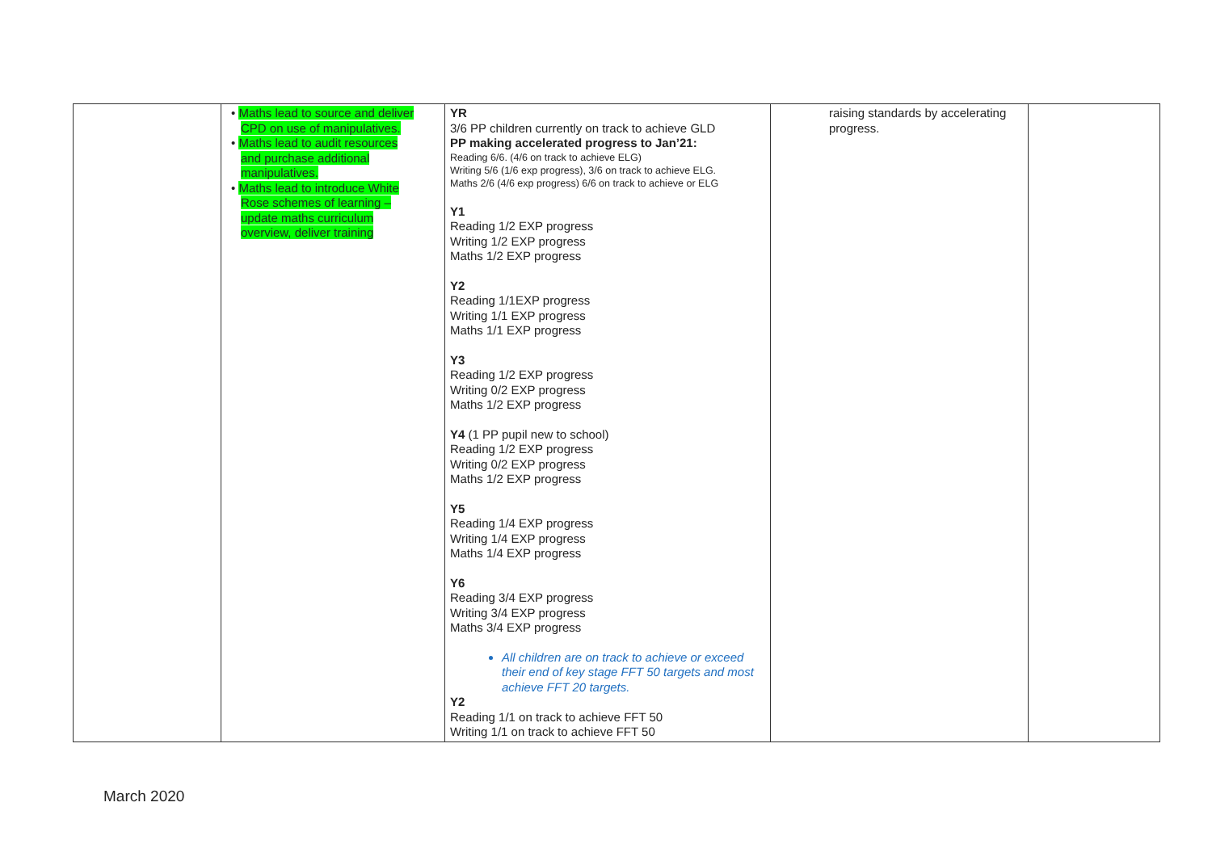| | • Maths lead to source and deliver CPD on use of manipulatives. • Maths lead to audit resources and purchase additional manipulatives. • Maths lead to introduce White Rose schemes of learning – update maths curriculum overview, deliver training | YR 3/6 PP children currently on track to achieve GLD PP making accelerated progress to Jan’21: Reading 6/6. (4/6 on track to achieve ELG) Writing 5/6 (1/6 exp progress), 3/6 on track to achieve ELG. Maths 2/6 (4/6 exp progress) 6/6 on track to achieve or ELG Y1 Reading 1/2 EXP progress Writing 1/2 EXP progress Maths 1/2 EXP progress Y2 Reading 1/1EXP progress Writing 1/1 EXP progress Maths 1/1 EXP progress Y3 Reading 1/2 EXP progress Writing 0/2 EXP progress Maths 1/2 EXP progress Y4 (1 PP pupil new to school) Reading 1/2 EXP progress Writing 0/2 EXP progress Maths 1/2 EXP progress Y5 Reading 1/4 EXP progress Writing 1/4 EXP progress Maths 1/4 EXP progress Y6 Reading 3/4 EXP progress Writing 3/4 EXP progress Maths 3/4 EXP progress All children are on track to achieve or exceed their end of key stage FFT 50 targets and most achieve FFT 20 targets. Y2 Reading 1/1 on track to achieve FFT 50 Writing 1/1 on track to achieve FFT 50 | raising standards by accelerating progress. | |
March 2020